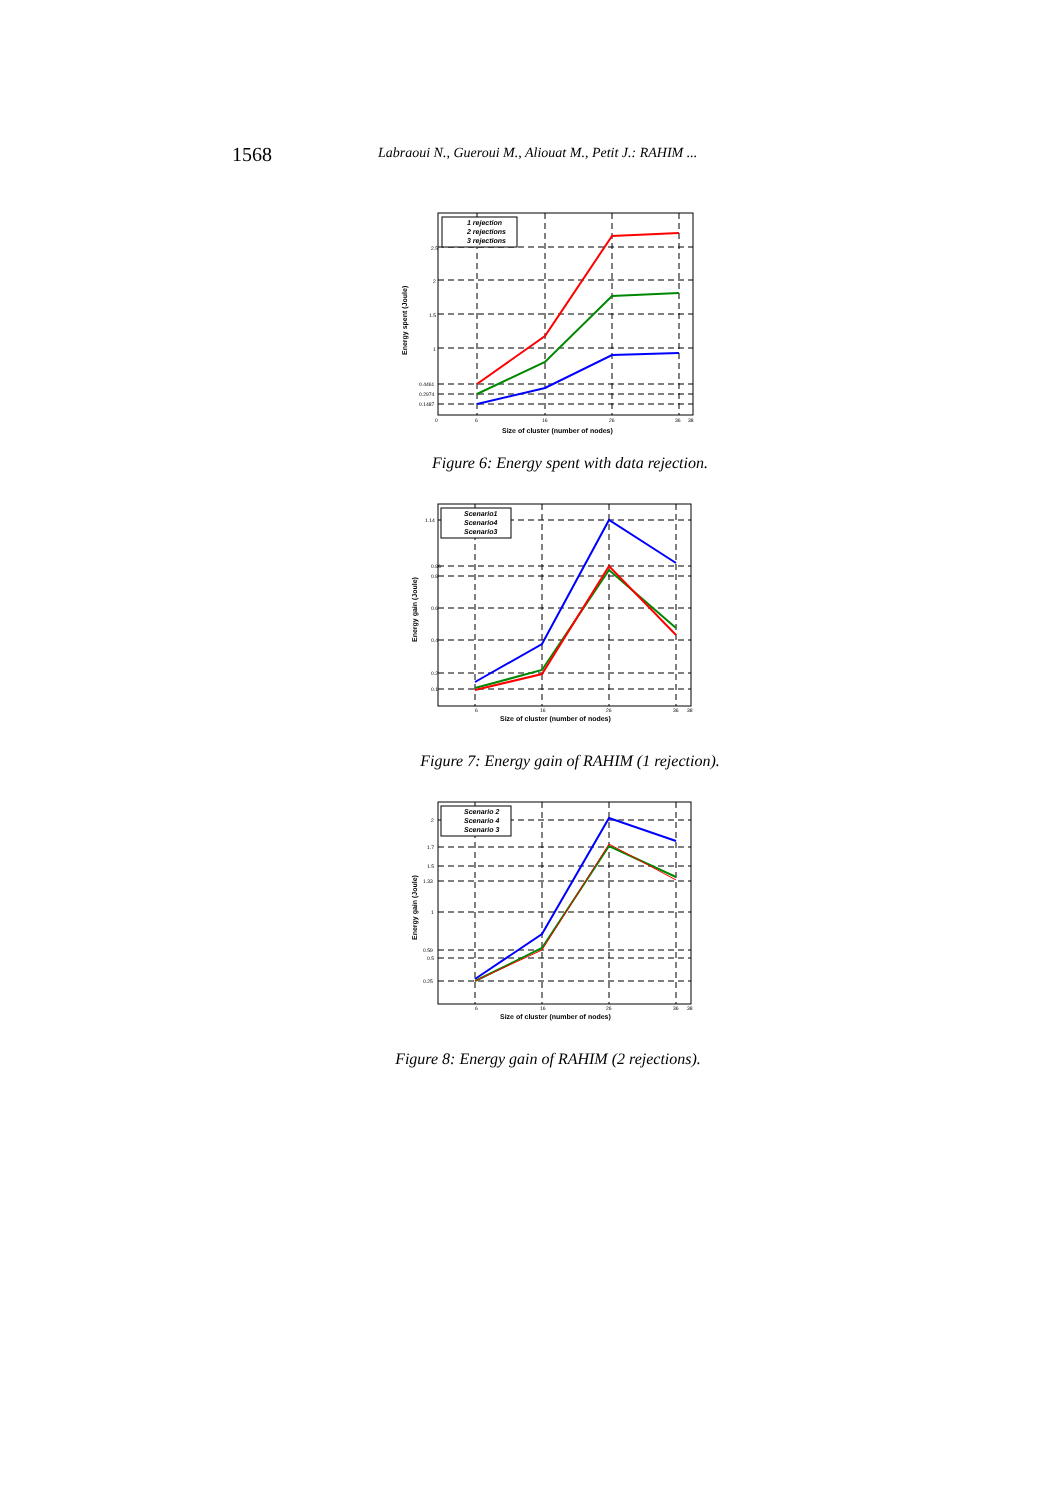1568 Labraoui N., Gueroui M., Aliouat M., Petit J.: RAHIM ...
1 rejection
2 rejections
3 rejections
2.5
2
1.5
1
0.4461
0.2974
0.1487
0
6
16
26
36
38
Size of cluster (number of nodes)
Energy spent (Joule)
Figure 6: Energy spent with data rejection.
Scenario1
Scenario4
Scenario3
1.14
0.86
0.8
0.6
0.4
0.2
0.1
6
16
26
36
38
Size of cluster (number of nodes)
Energy gain (Joule)
Figure 7: Energy gain of RAHIM (1 rejection).
Scenario 2
Scenario 4
Scenario 3
2
1.7
1.5
1.33
1
0.59
0.5
0.25
6
16
26
36
38
Size of cluster (number of nodes)
Energy gain (Joule)
Figure 8: Energy gain of RAHIM (2 rejections).